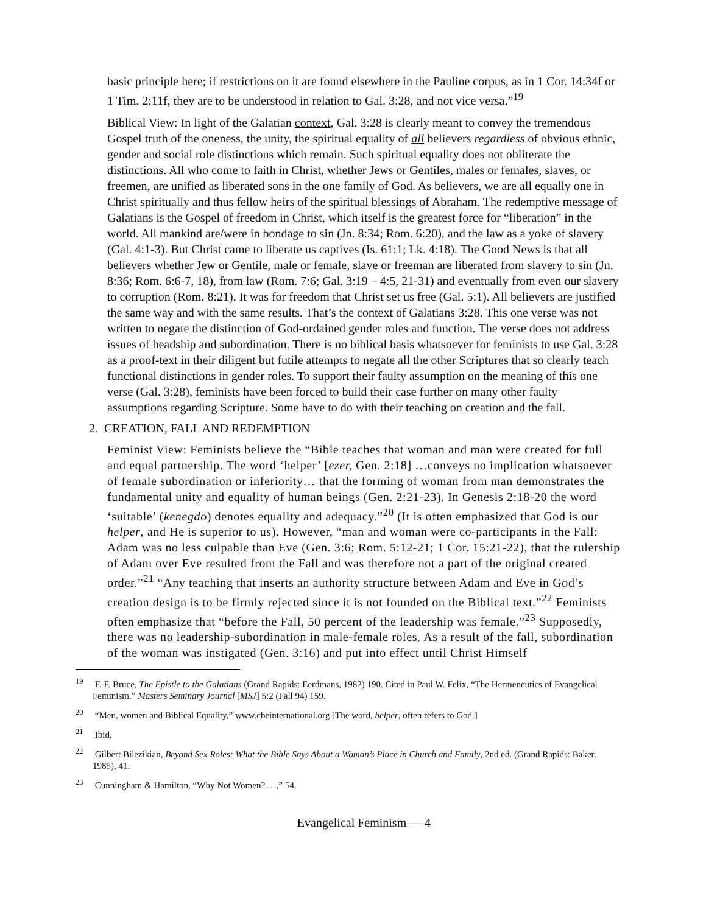basic principle here; if restrictions on it are found elsewhere in the Pauline corpus, as in 1 Cor. 14:34f or 1 Tim. 2:11f, they are to be understood in relation to Gal. 3:28, and not vice versa.”<sup>19</sup>
Biblical View: In light of the Galatian context, Gal. 3:28 is clearly meant to convey the tremendous Gospel truth of the oneness, the unity, the spiritual equality of all believers regardless of obvious ethnic, gender and social role distinctions which remain. Such spiritual equality does not obliterate the distinctions. All who come to faith in Christ, whether Jews or Gentiles, males or females, slaves, or freemen, are unified as liberated sons in the one family of God. As believers, we are all equally one in Christ spiritually and thus fellow heirs of the spiritual blessings of Abraham. The redemptive message of Galatians is the Gospel of freedom in Christ, which itself is the greatest force for “liberation” in the world. All mankind are/were in bondage to sin (Jn. 8:34; Rom. 6:20), and the law as a yoke of slavery (Gal. 4:1-3). But Christ came to liberate us captives (Is. 61:1; Lk. 4:18). The Good News is that all believers whether Jew or Gentile, male or female, slave or freeman are liberated from slavery to sin (Jn. 8:36; Rom. 6:6-7, 18), from law (Rom. 7:6; Gal. 3:19 – 4:5, 21-31) and eventually from even our slavery to corruption (Rom. 8:21). It was for freedom that Christ set us free (Gal. 5:1). All believers are justified the same way and with the same results. That’s the context of Galatians 3:28. This one verse was not written to negate the distinction of God-ordained gender roles and function. The verse does not address issues of headship and subordination. There is no biblical basis whatsoever for feminists to use Gal. 3:28 as a proof-text in their diligent but futile attempts to negate all the other Scriptures that so clearly teach functional distinctions in gender roles. To support their faulty assumption on the meaning of this one verse (Gal. 3:28), feminists have been forced to build their case further on many other faulty assumptions regarding Scripture. Some have to do with their teaching on creation and the fall.
2. CREATION, FALL AND REDEMPTION
Feminist View: Feminists believe the “Bible teaches that woman and man were created for full and equal partnership. The word ‘helper’ [ezer, Gen. 2:18] …conveys no implication whatsoever of female subordination or inferiority… that the forming of woman from man demonstrates the fundamental unity and equality of human beings (Gen. 2:21-23). In Genesis 2:18-20 the word ‘suitable’ (kenegdo) denotes equality and adequacy.”<sup>20</sup> (It is often emphasized that God is our helper, and He is superior to us). However, “man and woman were co-participants in the Fall: Adam was no less culpable than Eve (Gen. 3:6; Rom. 5:12-21; 1 Cor. 15:21-22), that the rulership of Adam over Eve resulted from the Fall and was therefore not a part of the original created order.”<sup>21</sup> “Any teaching that inserts an authority structure between Adam and Eve in God’s creation design is to be firmly rejected since it is not founded on the Biblical text.”<sup>22</sup> Feminists often emphasize that “before the Fall, 50 percent of the leadership was female.”<sup>23</sup> Supposedly, there was no leadership-subordination in male-female roles. As a result of the fall, subordination of the woman was instigated (Gen. 3:16) and put into effect until Christ Himself
<sup>19</sup> F. F. Bruce, The Epistle to the Galatians (Grand Rapids: Eerdmans, 1982) 190. Cited in Paul W. Felix, “The Hermeneutics of Evangelical Feminism.” Masters Seminary Journal [MSJ] 5:2 (Fall 94) 159.
<sup>20</sup> “Men, women and Biblical Equality,” www.cbeinternational.org [The word, helper, often refers to God.]
<sup>21</sup> Ibid.
<sup>22</sup> Gilbert Bilezikian, Beyond Sex Roles: What the Bible Says About a Woman’s Place in Church and Family, 2nd ed. (Grand Rapids: Baker, 1985), 41.
<sup>23</sup> Cunningham & Hamilton, “Why Not Women? …,” 54.
Evangelical Feminism — 4